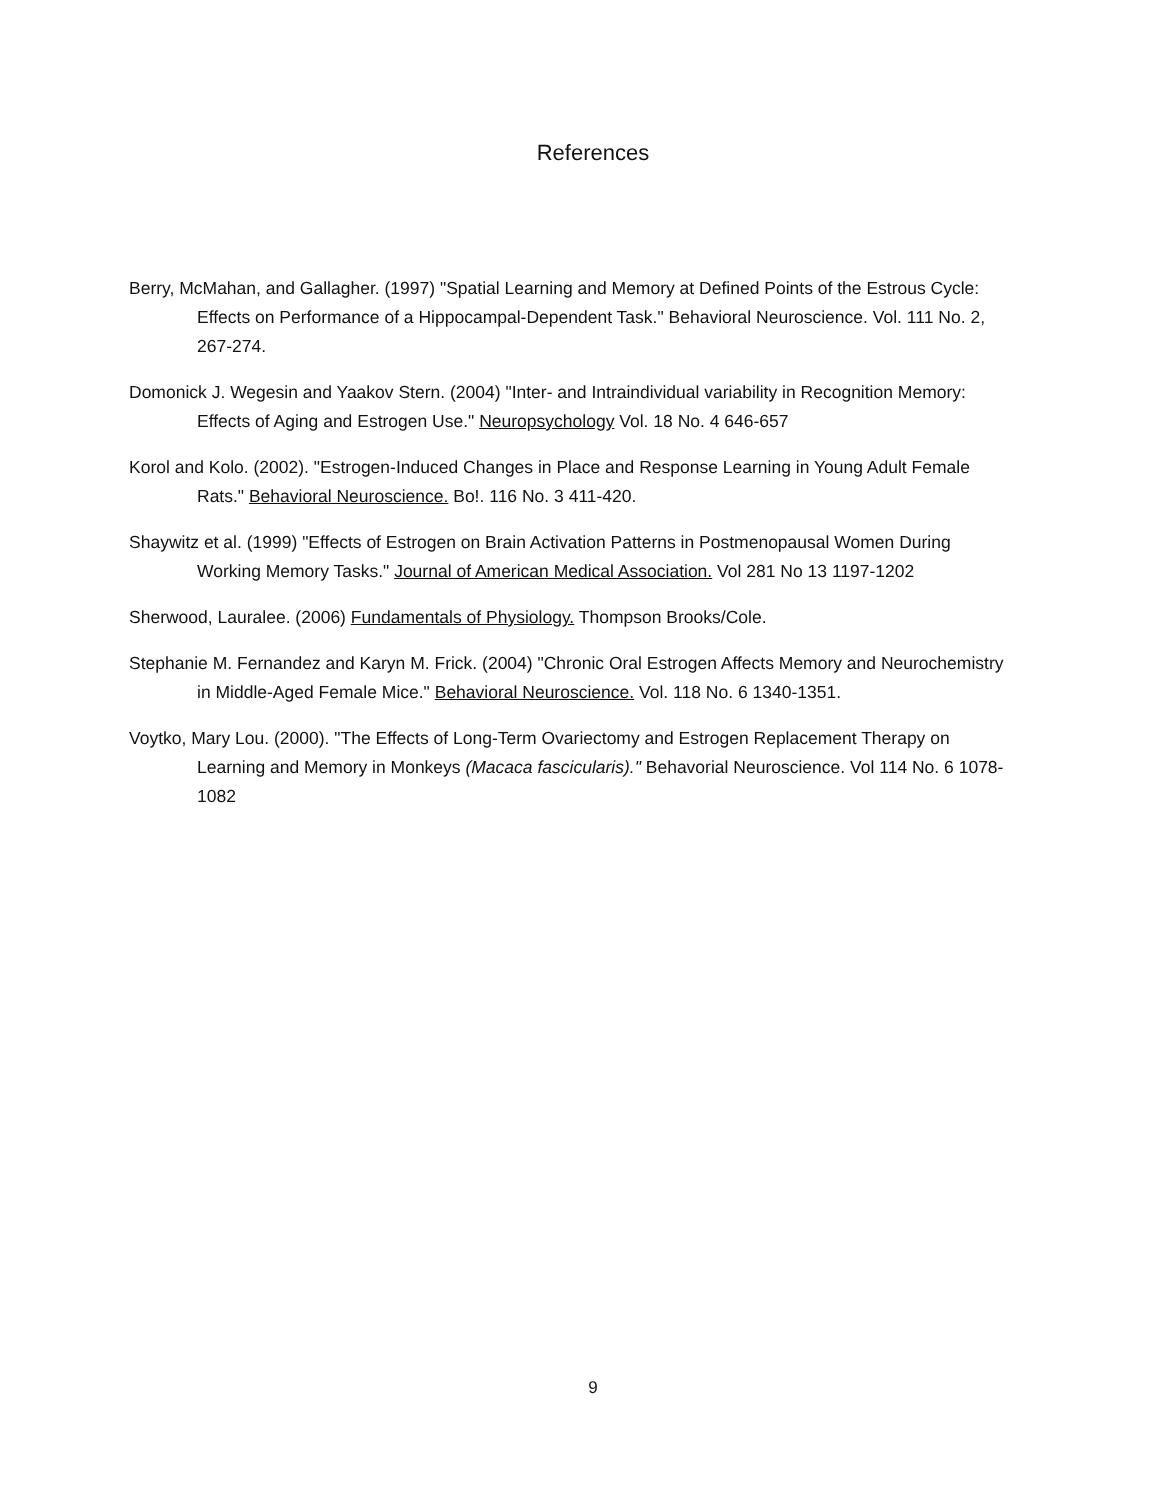References
Berry, McMahan, and Gallagher. (1997) "Spatial Learning and Memory at Defined Points of the Estrous Cycle: Effects on Performance of a Hippocampal-Dependent Task." Behavioral Neuroscience. Vol. 111 No. 2, 267-274.
Domonick J. Wegesin and Yaakov Stern. (2004) "Inter- and Intraindividual variability in Recognition Memory: Effects of Aging and Estrogen Use." Neuropsychology Vol. 18 No. 4 646-657
Korol and Kolo. (2002). "Estrogen-Induced Changes in Place and Response Learning in Young Adult Female Rats." Behavioral Neuroscience. Bo!. 116 No. 3 411-420.
Shaywitz et al. (1999) "Effects of Estrogen on Brain Activation Patterns in Postmenopausal Women During Working Memory Tasks." Journal of American Medical Association. Vol 281 No 13 1197-1202
Sherwood, Lauralee. (2006) Fundamentals of Physiology. Thompson Brooks/Cole.
Stephanie M. Fernandez and Karyn M. Frick. (2004) "Chronic Oral Estrogen Affects Memory and Neurochemistry in Middle-Aged Female Mice." Behavioral Neuroscience. Vol. 118 No. 6 1340-1351.
Voytko, Mary Lou. (2000). "The Effects of Long-Term Ovariectomy and Estrogen Replacement Therapy on Learning and Memory in Monkeys (Macaca fascicularis)." Behavorial Neuroscience. Vol 114 No. 6 1078-1082
9